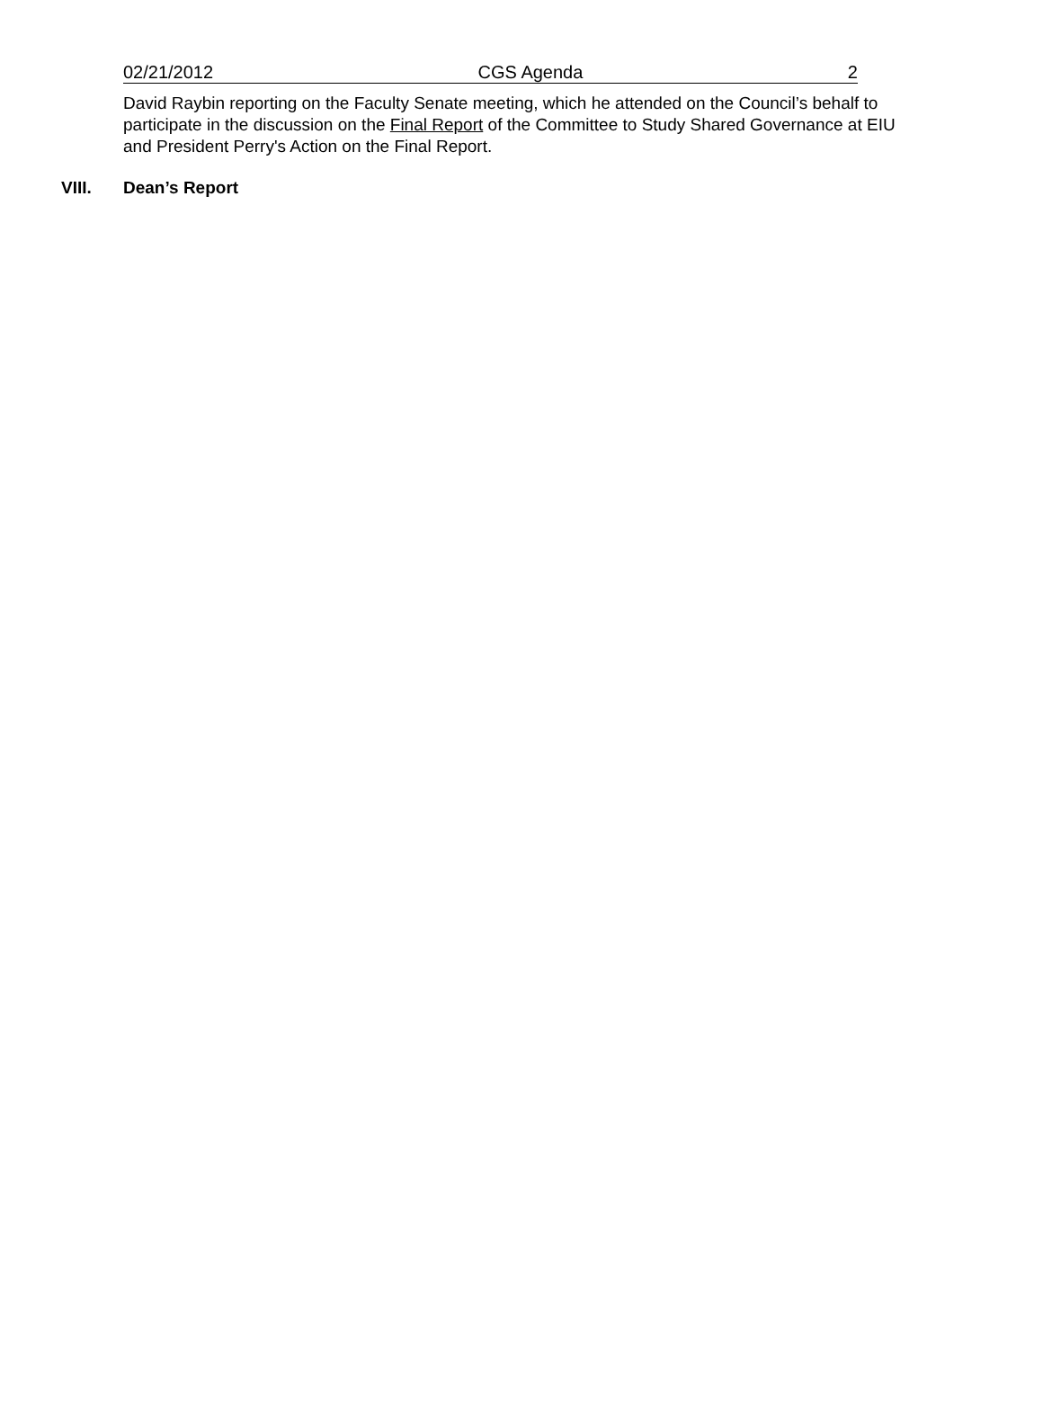02/21/2012 CGS Agenda 2
David Raybin reporting on the Faculty Senate meeting, which he attended on the Council’s behalf to participate in the discussion on the Final Report of the Committee to Study Shared Governance at EIU and President Perry's Action on the Final Report.
VIII. Dean’s Report